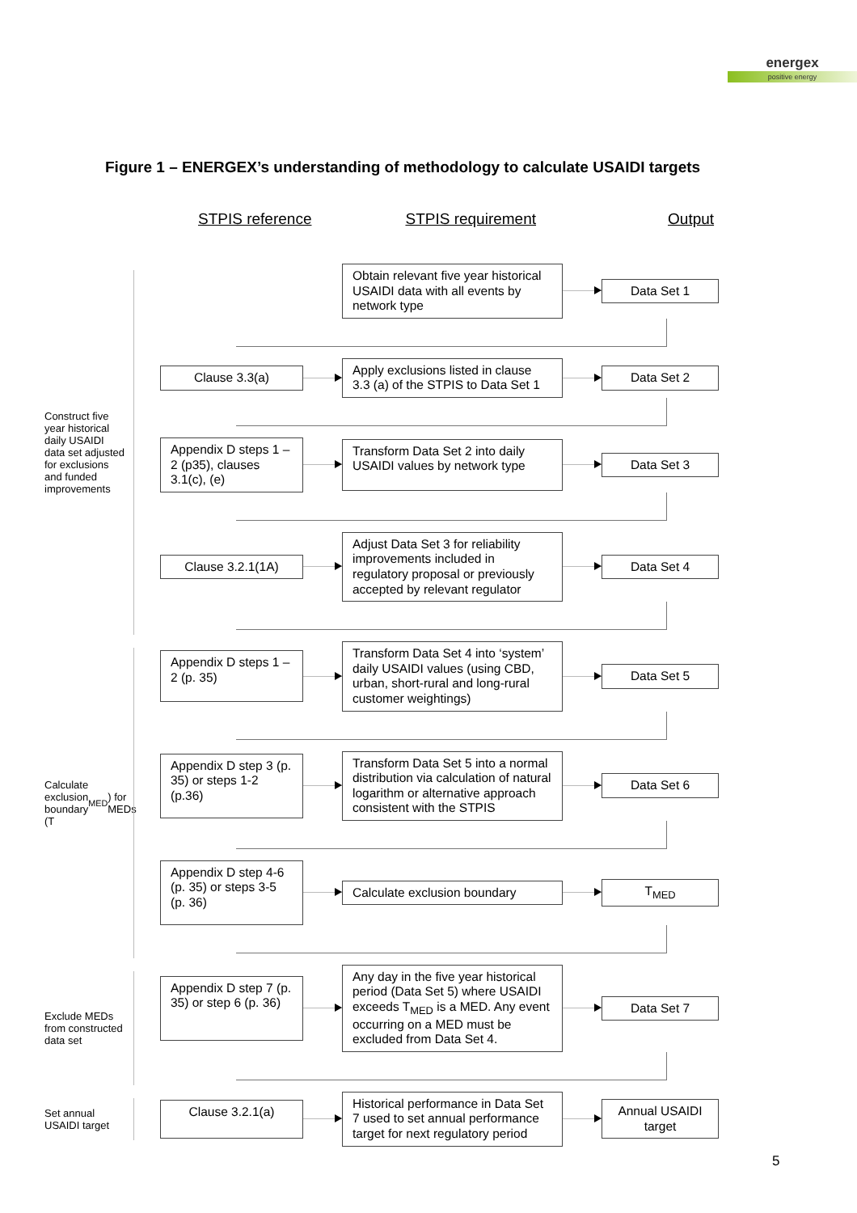energex
positive energy
Figure 1 – ENERGEX’s understanding of methodology to calculate USAIDI targets
STPIS reference STPIS requirement Output
Construct five year historical daily USAIDI data set adjusted for exclusions and funded improvements
Obtain relevant five year historical USAIDI data with all events by network type
Data Set 1
Clause 3.3(a)
Apply exclusions listed in clause 3.3 (a) of the STPIS to Data Set 1
Data Set 2
Appendix D steps 1 – 2 (p35), clauses 3.1(c), (e)
Transform Data Set 2 into daily USAIDI values by network type
Data Set 3
Clause 3.2.1(1A)
Adjust Data Set 3 for reliability improvements included in regulatory proposal or previously accepted by relevant regulator
Data Set 4
Calculate exclusion boundary (T<sub>MED</sub>) for MEDs
Appendix D steps 1 – 2 (p. 35)
Transform Data Set 4 into ‘system’ daily USAIDI values (using CBD, urban, short-rural and long-rural customer weightings)
Data Set 5
Appendix D step 3 (p. 35) or steps 1-2 (p.36)
Transform Data Set 5 into a normal distribution via calculation of natural logarithm or alternative approach consistent with the STPIS
Data Set 6
Appendix D step 4-6 (p. 35) or steps 3-5 (p. 36)
Calculate exclusion boundary T<sub>MED</sub>
Exclude MEDs from constructed data set
Appendix D step 7 (p. 35) or step 6 (p. 36)
Any day in the five year historical period (Data Set 5) where USAIDI exceeds T<sub>MED</sub> is a MED. Any event occurring on a MED must be excluded from Data Set 4.
Data Set 7
Set annual USAIDI target
Clause 3.2.1(a)
Historical performance in Data Set 7 used to set annual performance target for next regulatory period
Annual USAIDI target
5